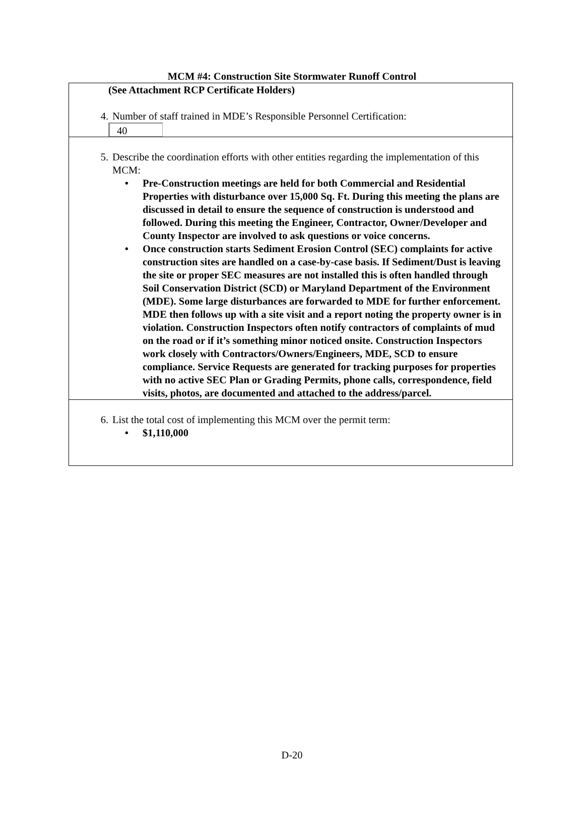MCM #4: Construction Site Stormwater Runoff Control
(See Attachment RCP Certificate Holders)
4. Number of staff trained in MDE’s Responsible Personnel Certification:
40
5. Describe the coordination efforts with other entities regarding the implementation of this MCM:
• Pre-Construction meetings are held for both Commercial and Residential Properties with disturbance over 15,000 Sq. Ft. During this meeting the plans are discussed in detail to ensure the sequence of construction is understood and followed. During this meeting the Engineer, Contractor, Owner/Developer and County Inspector are involved to ask questions or voice concerns.
• Once construction starts Sediment Erosion Control (SEC) complaints for active construction sites are handled on a case-by-case basis. If Sediment/Dust is leaving the site or proper SEC measures are not installed this is often handled through Soil Conservation District (SCD) or Maryland Department of the Environment (MDE). Some large disturbances are forwarded to MDE for further enforcement. MDE then follows up with a site visit and a report noting the property owner is in violation. Construction Inspectors often notify contractors of complaints of mud on the road or if it’s something minor noticed onsite. Construction Inspectors work closely with Contractors/Owners/Engineers, MDE, SCD to ensure compliance. Service Requests are generated for tracking purposes for properties with no active SEC Plan or Grading Permits, phone calls, correspondence, field visits, photos, are documented and attached to the address/parcel.
6. List the total cost of implementing this MCM over the permit term:
• $1,110,000
D-20